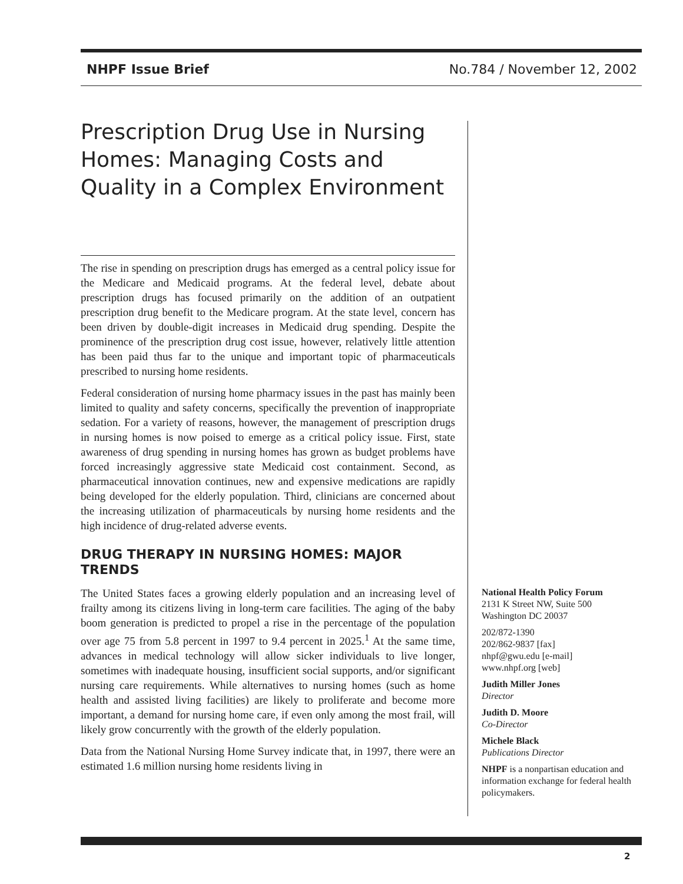NHPF Issue Brief No.784 / November 12, 2002
Prescription Drug Use in Nursing Homes: Managing Costs and Quality in a Complex Environment
The rise in spending on prescription drugs has emerged as a central policy issue for the Medicare and Medicaid programs. At the federal level, debate about prescription drugs has focused primarily on the addition of an outpatient prescription drug benefit to the Medicare program. At the state level, concern has been driven by double-digit increases in Medicaid drug spending. Despite the prominence of the prescription drug cost issue, however, relatively little attention has been paid thus far to the unique and important topic of pharmaceuticals prescribed to nursing home residents.
Federal consideration of nursing home pharmacy issues in the past has mainly been limited to quality and safety concerns, specifically the prevention of inappropriate sedation. For a variety of reasons, however, the management of prescription drugs in nursing homes is now poised to emerge as a critical policy issue. First, state awareness of drug spending in nursing homes has grown as budget problems have forced increasingly aggressive state Medicaid cost containment. Second, as pharmaceutical innovation continues, new and expensive medications are rapidly being developed for the elderly population. Third, clinicians are concerned about the increasing utilization of pharmaceuticals by nursing home residents and the high incidence of drug-related adverse events.
DRUG THERAPY IN NURSING HOMES: MAJOR TRENDS
The United States faces a growing elderly population and an increasing level of frailty among its citizens living in long-term care facilities. The aging of the baby boom generation is predicted to propel a rise in the percentage of the population over age 75 from 5.8 percent in 1997 to 9.4 percent in 2025.<sup>1</sup> At the same time, advances in medical technology will allow sicker individuals to live longer, sometimes with inadequate housing, insufficient social supports, and/or significant nursing care requirements. While alternatives to nursing homes (such as home health and assisted living facilities) are likely to proliferate and become more important, a demand for nursing home care, if even only among the most frail, will likely grow concurrently with the growth of the elderly population.
Data from the National Nursing Home Survey indicate that, in 1997, there were an estimated 1.6 million nursing home residents living in
National Health Policy Forum
2131 K Street NW, Suite 500
Washington DC 20037
202/872-1390
202/862-9837 [fax]
nhpf@gwu.edu [e-mail]
www.nhpf.org [web]
Judith Miller Jones
Director
Judith D. Moore
Co-Director
Michele Black
Publications Director
NHPF is a nonpartisan education and information exchange for federal health policymakers.
2